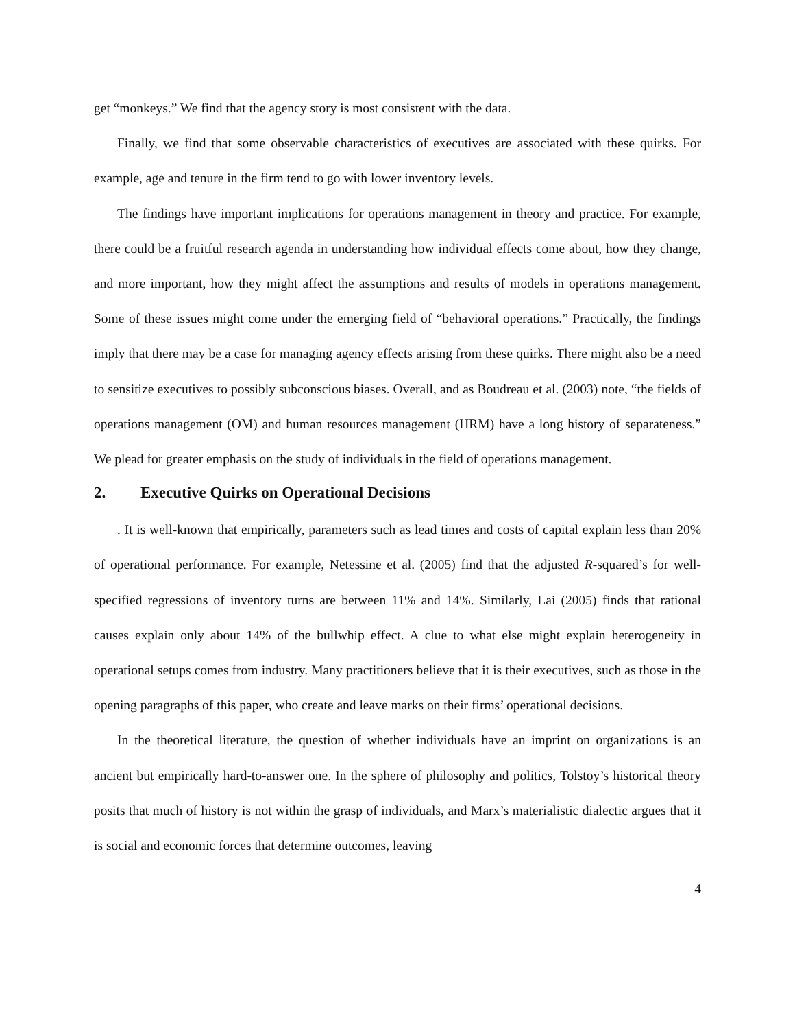get “monkeys.” We find that the agency story is most consistent with the data.
Finally, we find that some observable characteristics of executives are associated with these quirks. For example, age and tenure in the firm tend to go with lower inventory levels.
The findings have important implications for operations management in theory and practice. For example, there could be a fruitful research agenda in understanding how individual effects come about, how they change, and more important, how they might affect the assumptions and results of models in operations management. Some of these issues might come under the emerging field of “behavioral operations.” Practically, the findings imply that there may be a case for managing agency effects arising from these quirks. There might also be a need to sensitize executives to possibly subconscious biases. Overall, and as Boudreau et al. (2003) note, “the fields of operations management (OM) and human resources management (HRM) have a long history of separateness.” We plead for greater emphasis on the study of individuals in the field of operations management.
2. Executive Quirks on Operational Decisions
. It is well-known that empirically, parameters such as lead times and costs of capital explain less than 20% of operational performance. For example, Netessine et al. (2005) find that the adjusted R-squared’s for well-specified regressions of inventory turns are between 11% and 14%. Similarly, Lai (2005) finds that rational causes explain only about 14% of the bullwhip effect. A clue to what else might explain heterogeneity in operational setups comes from industry. Many practitioners believe that it is their executives, such as those in the opening paragraphs of this paper, who create and leave marks on their firms’ operational decisions.
In the theoretical literature, the question of whether individuals have an imprint on organizations is an ancient but empirically hard-to-answer one. In the sphere of philosophy and politics, Tolstoy’s historical theory posits that much of history is not within the grasp of individuals, and Marx’s materialistic dialectic argues that it is social and economic forces that determine outcomes, leaving
4